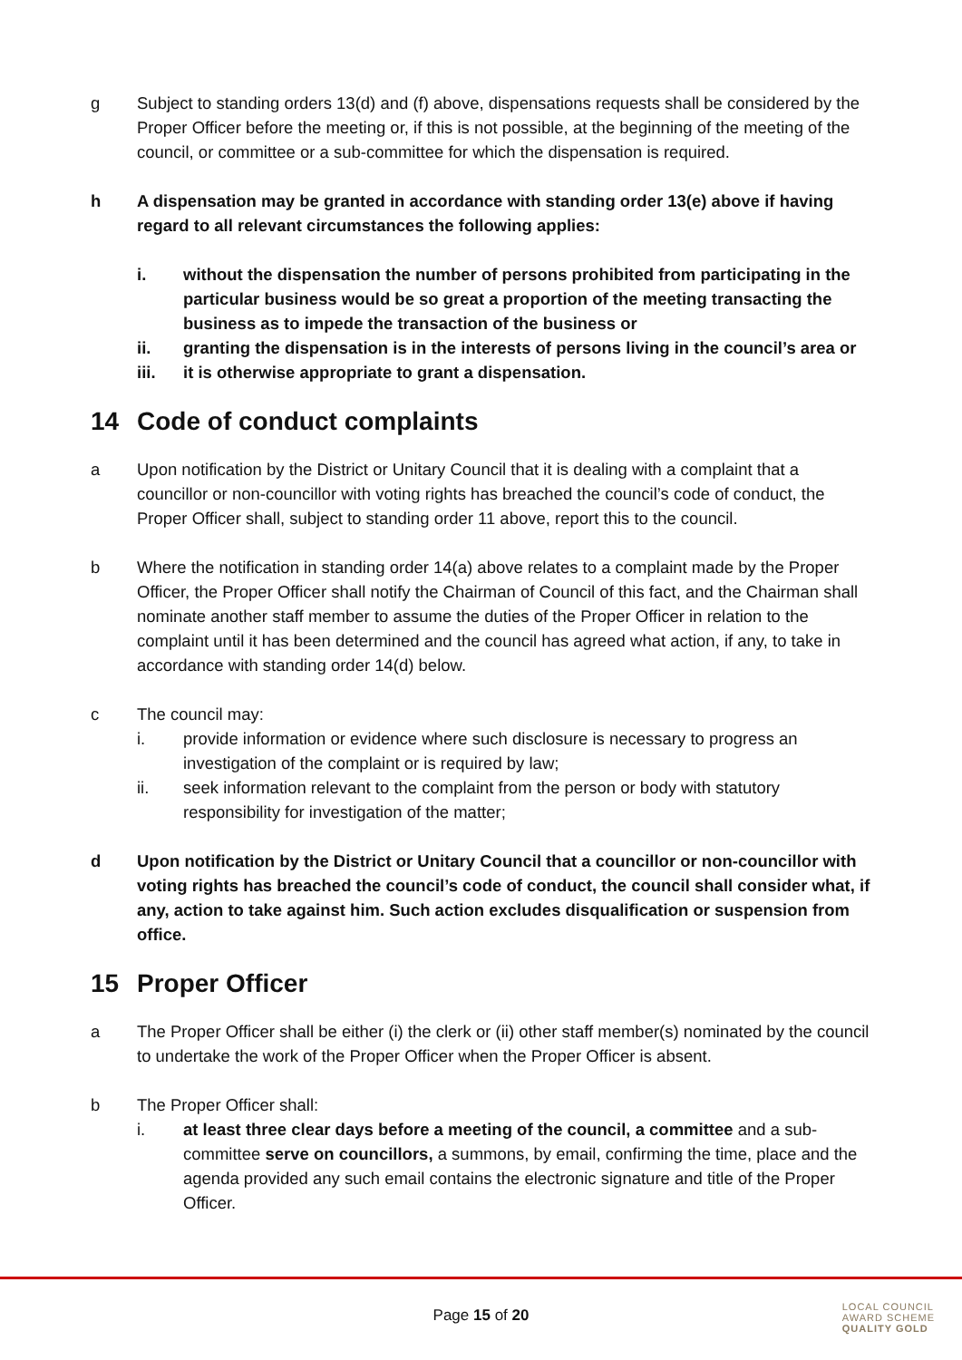g Subject to standing orders 13(d) and (f) above, dispensations requests shall be considered by the Proper Officer before the meeting or, if this is not possible, at the beginning of the meeting of the council, or committee or a sub-committee for which the dispensation is required.
h A dispensation may be granted in accordance with standing order 13(e) above if having regard to all relevant circumstances the following applies:
i. without the dispensation the number of persons prohibited from participating in the particular business would be so great a proportion of the meeting transacting the business as to impede the transaction of the business or
ii. granting the dispensation is in the interests of persons living in the council’s area or
iii. it is otherwise appropriate to grant a dispensation.
14 Code of conduct complaints
a Upon notification by the District or Unitary Council that it is dealing with a complaint that a councillor or non-councillor with voting rights has breached the council’s code of conduct, the Proper Officer shall, subject to standing order 11 above, report this to the council.
b Where the notification in standing order 14(a) above relates to a complaint made by the Proper Officer, the Proper Officer shall notify the Chairman of Council of this fact, and the Chairman shall nominate another staff member to assume the duties of the Proper Officer in relation to the complaint until it has been determined and the council has agreed what action, if any, to take in accordance with standing order 14(d) below.
c The council may:
i. provide information or evidence where such disclosure is necessary to progress an investigation of the complaint or is required by law;
ii. seek information relevant to the complaint from the person or body with statutory responsibility for investigation of the matter;
d Upon notification by the District or Unitary Council that a councillor or non-councillor with voting rights has breached the council’s code of conduct, the council shall consider what, if any, action to take against him. Such action excludes disqualification or suspension from office.
15 Proper Officer
a The Proper Officer shall be either (i) the clerk or (ii) other staff member(s) nominated by the council to undertake the work of the Proper Officer when the Proper Officer is absent.
b The Proper Officer shall:
i. at least three clear days before a meeting of the council, a committee and a sub-committee serve on councillors, a summons, by email, confirming the time, place and the agenda provided any such email contains the electronic signature and title of the Proper Officer.
Page 15 of 20
LOCAL COUNCIL
AWARD SCHEME
QUALITY GOLD